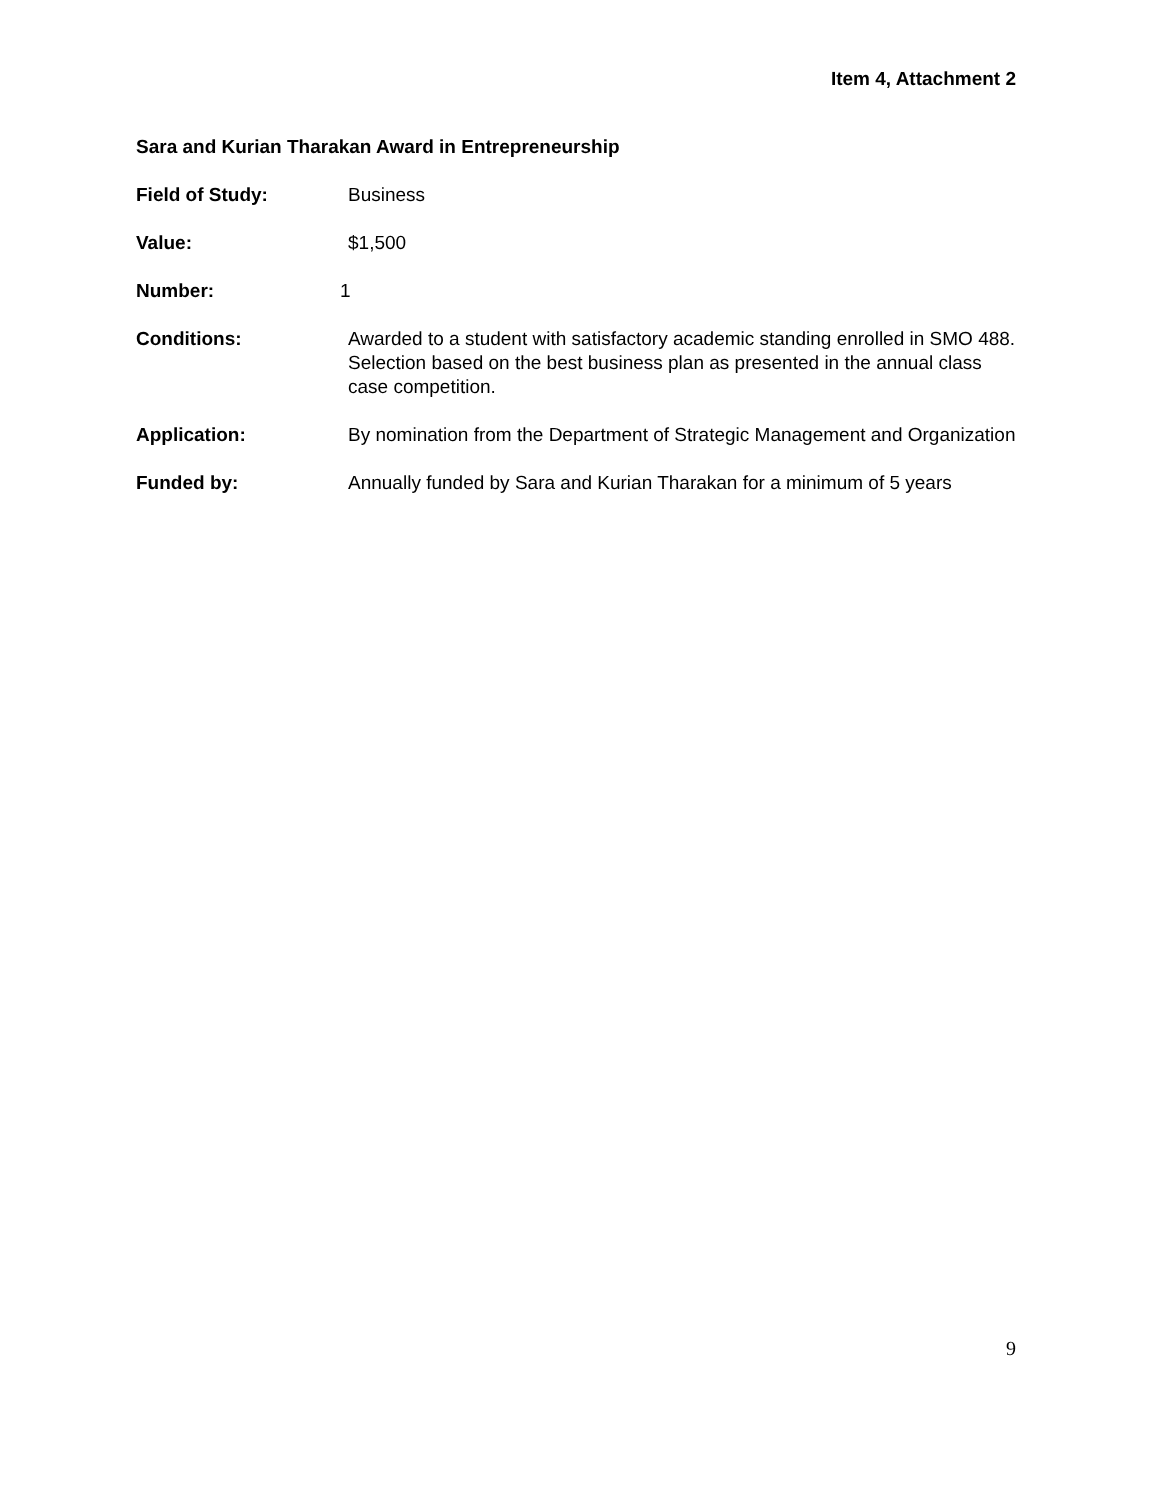Item 4, Attachment 2
Sara and Kurian Tharakan Award in Entrepreneurship
Field of Study: Business
Value: $1,500
Number: 1
Conditions: Awarded to a student with satisfactory academic standing enrolled in SMO 488. Selection based on the best business plan as presented in the annual class case competition.
Application: By nomination from the Department of Strategic Management and Organization
Funded by: Annually funded by Sara and Kurian Tharakan for a minimum of 5 years
9